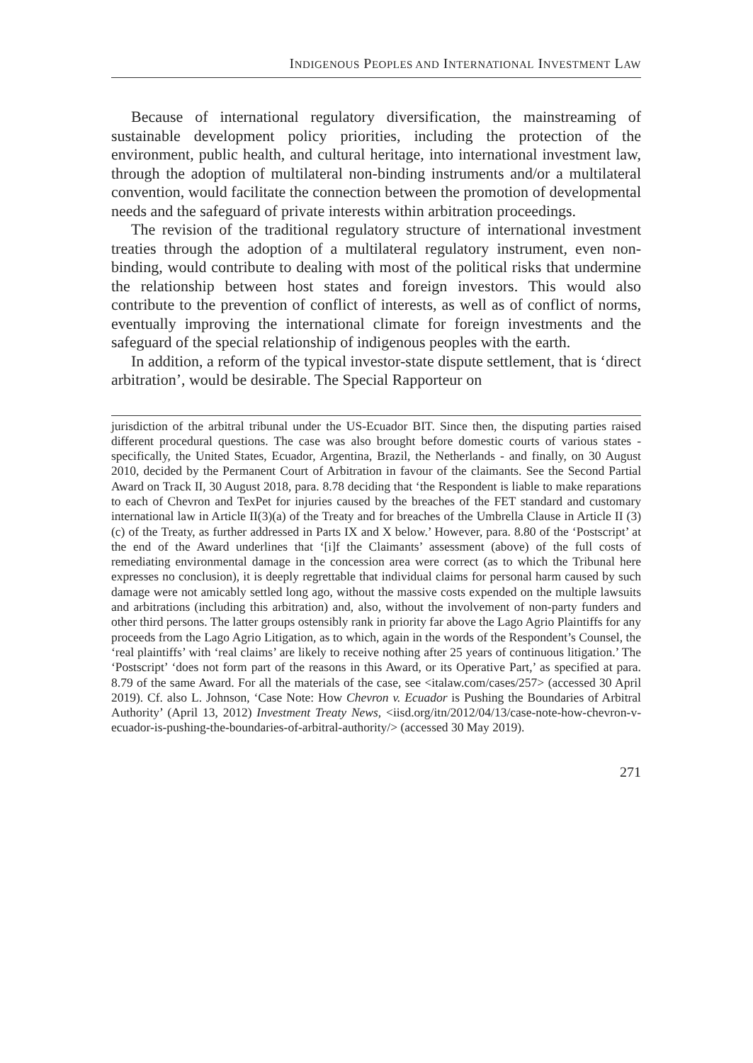INDIGENOUS PEOPLES AND INTERNATIONAL INVESTMENT LAW
Because of international regulatory diversification, the mainstreaming of sustainable development policy priorities, including the protection of the environment, public health, and cultural heritage, into international investment law, through the adoption of multilateral non-binding instruments and/or a multilateral convention, would facilitate the connection between the promotion of developmental needs and the safeguard of private interests within arbitration proceedings.
The revision of the traditional regulatory structure of international investment treaties through the adoption of a multilateral regulatory instrument, even non-binding, would contribute to dealing with most of the political risks that undermine the relationship between host states and foreign investors. This would also contribute to the prevention of conflict of interests, as well as of conflict of norms, eventually improving the international climate for foreign investments and the safeguard of the special relationship of indigenous peoples with the earth.
In addition, a reform of the typical investor-state dispute settlement, that is ‘direct arbitration’, would be desirable. The Special Rapporteur on
jurisdiction of the arbitral tribunal under the US-Ecuador BIT. Since then, the disputing parties raised different procedural questions. The case was also brought before domestic courts of various states - specifically, the United States, Ecuador, Argentina, Brazil, the Netherlands - and finally, on 30 August 2010, decided by the Permanent Court of Arbitration in favour of the claimants. See the Second Partial Award on Track II, 30 August 2018, para. 8.78 deciding that ‘the Respondent is liable to make reparations to each of Chevron and TexPet for injuries caused by the breaches of the FET standard and customary international law in Article II(3)(a) of the Treaty and for breaches of the Umbrella Clause in Article II (3) (c) of the Treaty, as further addressed in Parts IX and X below.’ However, para. 8.80 of the ‘Postscript’ at the end of the Award underlines that ‘[i]f the Claimants’ assessment (above) of the full costs of remediating environmental damage in the concession area were correct (as to which the Tribunal here expresses no conclusion), it is deeply regrettable that individual claims for personal harm caused by such damage were not amicably settled long ago, without the massive costs expended on the multiple lawsuits and arbitrations (including this arbitration) and, also, without the involvement of non-party funders and other third persons. The latter groups ostensibly rank in priority far above the Lago Agrio Plaintiffs for any proceeds from the Lago Agrio Litigation, as to which, again in the words of the Respondent’s Counsel, the ‘real plaintiffs’ with ‘real claims’ are likely to receive nothing after 25 years of continuous litigation.’ The ‘Postscript’ ‘does not form part of the reasons in this Award, or its Operative Part,’ as specified at para. 8.79 of the same Award. For all the materials of the case, see <italaw.com/cases/257> (accessed 30 April 2019). Cf. also L. Johnson, ‘Case Note: How Chevron v. Ecuador is Pushing the Boundaries of Arbitral Authority’ (April 13, 2012) Investment Treaty News, <iisd.org/itn/2012/04/13/case-note-how-chevron-v-ecuador-is-pushing-the-boundaries-of-arbitral-authority/> (accessed 30 May 2019).
271